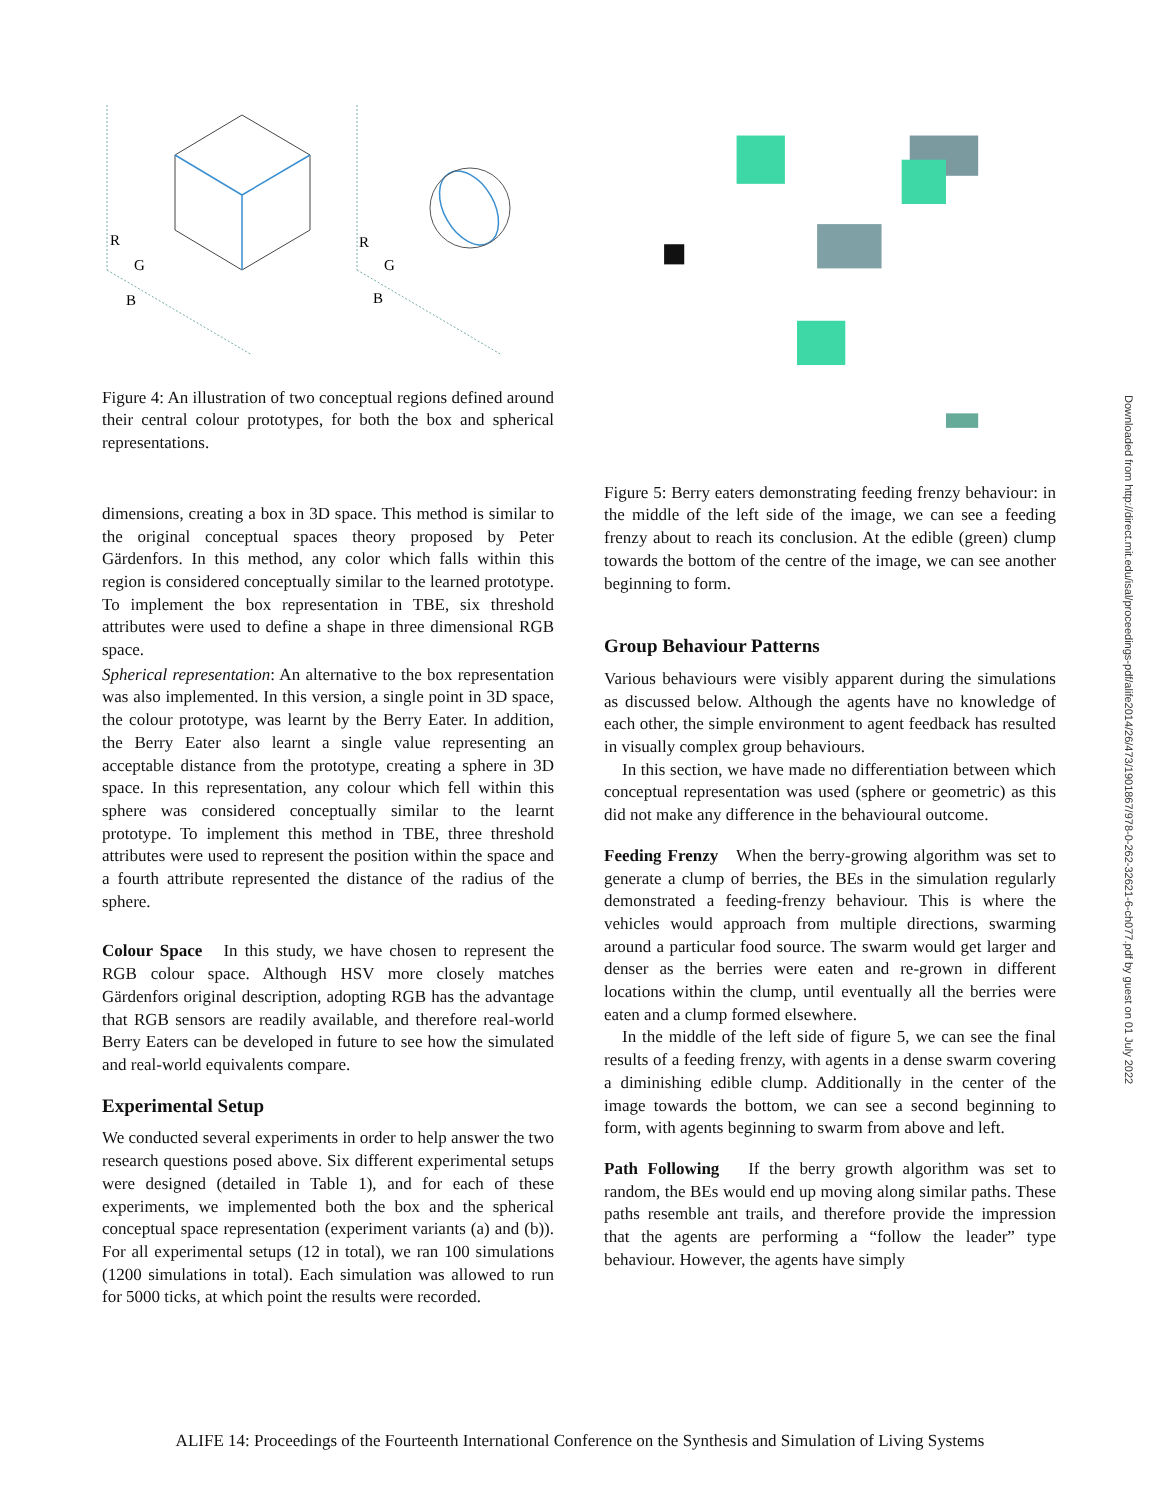R
G
B
R
G
B
Figure 4: An illustration of two conceptual regions defined around their central colour prototypes, for both the box and spherical representations.
dimensions, creating a box in 3D space. This method is similar to the original conceptual spaces theory proposed by Peter Gärdenfors. In this method, any color which falls within this region is considered conceptually similar to the learned prototype. To implement the box representation in TBE, six threshold attributes were used to define a shape in three dimensional RGB space.
Spherical representation: An alternative to the box representation was also implemented. In this version, a single point in 3D space, the colour prototype, was learnt by the Berry Eater. In addition, the Berry Eater also learnt a single value representing an acceptable distance from the prototype, creating a sphere in 3D space. In this representation, any colour which fell within this sphere was considered conceptually similar to the learnt prototype. To implement this method in TBE, three threshold attributes were used to represent the position within the space and a fourth attribute represented the distance of the radius of the sphere.
Colour Space In this study, we have chosen to represent the RGB colour space. Although HSV more closely matches Gärdenfors original description, adopting RGB has the advantage that RGB sensors are readily available, and therefore real-world Berry Eaters can be developed in future to see how the simulated and real-world equivalents compare.
Experimental Setup
We conducted several experiments in order to help answer the two research questions posed above. Six different experimental setups were designed (detailed in Table 1), and for each of these experiments, we implemented both the box and the spherical conceptual space representation (experiment variants (a) and (b)). For all experimental setups (12 in total), we ran 100 simulations (1200 simulations in total). Each simulation was allowed to run for 5000 ticks, at which point the results were recorded.
Figure 5: Berry eaters demonstrating feeding frenzy behaviour: in the middle of the left side of the image, we can see a feeding frenzy about to reach its conclusion. At the edible (green) clump towards the bottom of the centre of the image, we can see another beginning to form.
Group Behaviour Patterns
Various behaviours were visibly apparent during the simulations as discussed below. Although the agents have no knowledge of each other, the simple environment to agent feedback has resulted in visually complex group behaviours.
In this section, we have made no differentiation between which conceptual representation was used (sphere or geometric) as this did not make any difference in the behavioural outcome.
Feeding Frenzy When the berry-growing algorithm was set to generate a clump of berries, the BEs in the simulation regularly demonstrated a feeding-frenzy behaviour. This is where the vehicles would approach from multiple directions, swarming around a particular food source. The swarm would get larger and denser as the berries were eaten and re-grown in different locations within the clump, until eventually all the berries were eaten and a clump formed elsewhere.
In the middle of the left side of figure 5, we can see the final results of a feeding frenzy, with agents in a dense swarm covering a diminishing edible clump. Additionally in the center of the image towards the bottom, we can see a second beginning to form, with agents beginning to swarm from above and left.
Path Following If the berry growth algorithm was set to random, the BEs would end up moving along similar paths. These paths resemble ant trails, and therefore provide the impression that the agents are performing a “follow the leader” type behaviour. However, the agents have simply
Downloaded from http://direct.mit.edu/isal/proceedings-pdf/alife2014/26/473/1901867/978-0-262-32621-6-ch077.pdf by guest on 01 July 2022
ALIFE 14: Proceedings of the Fourteenth International Conference on the Synthesis and Simulation of Living Systems